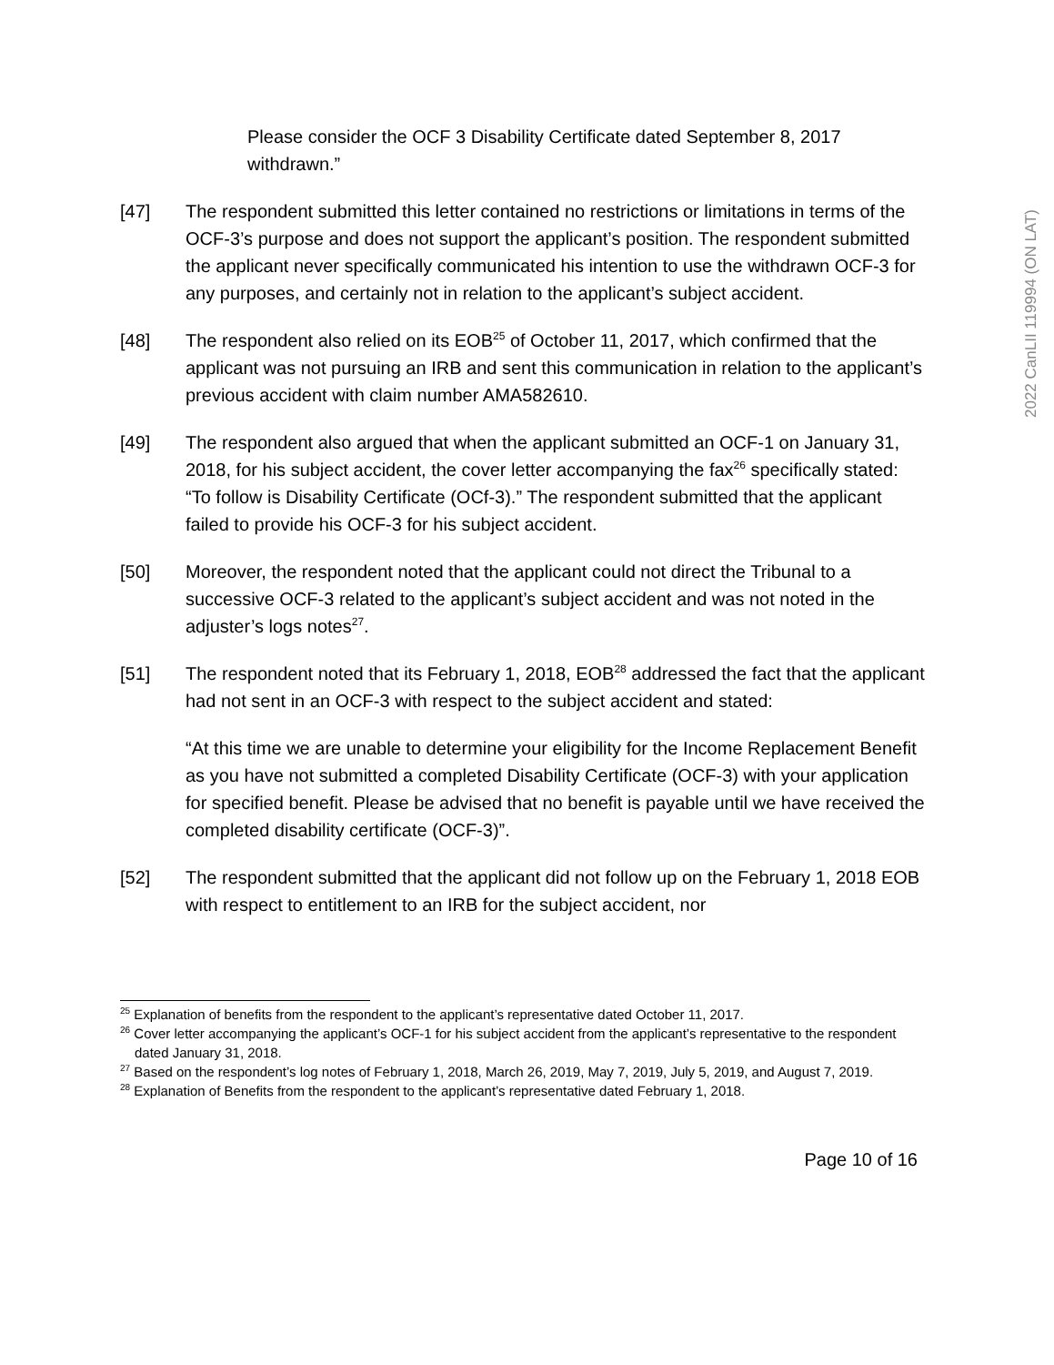2022 CanLII 119994 (ON LAT)
Please consider the OCF 3 Disability Certificate dated September 8, 2017 withdrawn.”
[47] The respondent submitted this letter contained no restrictions or limitations in terms of the OCF-3’s purpose and does not support the applicant’s position. The respondent submitted the applicant never specifically communicated his intention to use the withdrawn OCF-3 for any purposes, and certainly not in relation to the applicant’s subject accident.
[48] The respondent also relied on its EOB<sup>25</sup> of October 11, 2017, which confirmed that the applicant was not pursuing an IRB and sent this communication in relation to the applicant’s previous accident with claim number AMA582610.
[49] The respondent also argued that when the applicant submitted an OCF-1 on January 31, 2018, for his subject accident, the cover letter accompanying the fax<sup>26</sup> specifically stated: “To follow is Disability Certificate (OCf-3).” The respondent submitted that the applicant failed to provide his OCF-3 for his subject accident.
[50] Moreover, the respondent noted that the applicant could not direct the Tribunal to a successive OCF-3 related to the applicant’s subject accident and was not noted in the adjuster’s logs notes<sup>27</sup>.
[51] The respondent noted that its February 1, 2018, EOB<sup>28</sup> addressed the fact that the applicant had not sent in an OCF-3 with respect to the subject accident and stated:
“At this time we are unable to determine your eligibility for the Income Replacement Benefit as you have not submitted a completed Disability Certificate (OCF-3) with your application for specified benefit. Please be advised that no benefit is payable until we have received the completed disability certificate (OCF-3)”.
[52] The respondent submitted that the applicant did not follow up on the February 1, 2018 EOB with respect to entitlement to an IRB for the subject accident, nor
<sup>25</sup> Explanation of benefits from the respondent to the applicant’s representative dated October 11, 2017.
<sup>26</sup> Cover letter accompanying the applicant’s OCF-1 for his subject accident from the applicant’s representative to the respondent dated January 31, 2018.
<sup>27</sup> Based on the respondent’s log notes of February 1, 2018, March 26, 2019, May 7, 2019, July 5, 2019, and August 7, 2019.
<sup>28</sup> Explanation of Benefits from the respondent to the applicant’s representative dated February 1, 2018.
Page 10 of 16